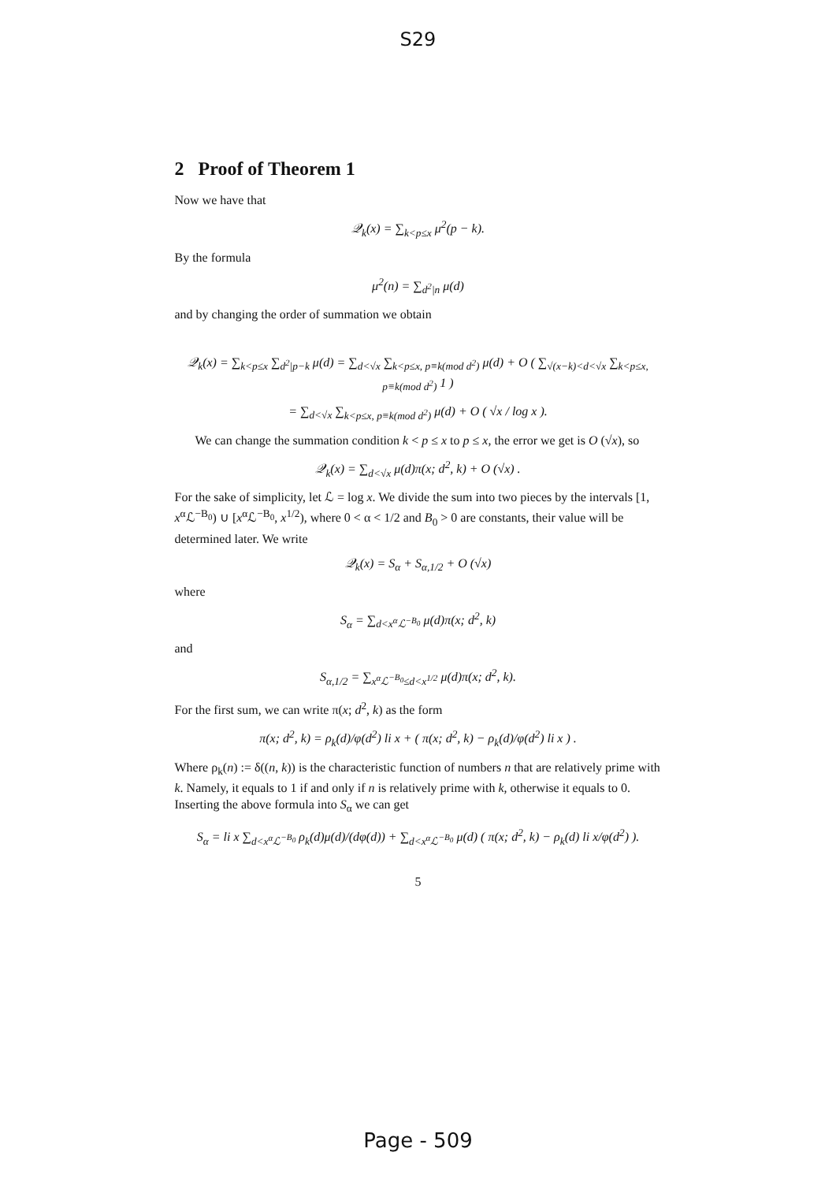S29
2 Proof of Theorem 1
Now we have that
𝒬<sub>k</sub>(x) = ∑<sub>k<p≤x</sub> μ<sup>2</sup>(p − k).
By the formula
μ<sup>2</sup>(n) = ∑<sub>d<sup>2</sup>|n</sub> μ(d)
and by changing the order of summation we obtain
𝒬<sub>k</sub>(x) = ∑<sub>k<p≤x</sub> ∑<sub>d<sup>2</sup>|p−k</sub> μ(d) = ∑<sub>d<√x</sub> ∑<sub>k<p≤x, p≡k(mod d<sup>2</sup>)</sub> μ(d) + O ( ∑<sub>√(x−k)<d<√x</sub> ∑<sub>k<p≤x, p≡k(mod d<sup>2</sup>)</sub> 1 )
= ∑<sub>d<√x</sub> ∑<sub>k<p≤x, p≡k(mod d<sup>2</sup>)</sub> μ(d) + O ( √x / log x ).
We can change the summation condition k < p ≤ x to p ≤ x, the error we get is O (√x), so
𝒬<sub>k</sub>(x) = ∑<sub>d<√x</sub> μ(d)π(x; d<sup>2</sup>, k) + O (√x) .
For the sake of simplicity, let ℒ = log x. We divide the sum into two pieces by the intervals [1, x<sup>α</sup>ℒ<sup>−B<sub>0</sub></sup>) ∪ [x<sup>α</sup>ℒ<sup>−B<sub>0</sub></sup>, x<sup>1/2</sup>), where 0 < α < 1/2 and B<sub>0</sub> > 0 are constants, their value will be determined later. We write
𝒬<sub>k</sub>(x) = S<sub>α</sub> + S<sub>α,1/2</sub> + O (√x)
where
S<sub>α</sub> = ∑<sub>d<x<sup>α</sup>ℒ<sup>−B<sub>0</sub></sup></sub> μ(d)π(x; d<sup>2</sup>, k)
and
S<sub>α,1/2</sub> = ∑<sub>x<sup>α</sup>ℒ<sup>−B<sub>0</sub></sup>≤d<x<sup>1/2</sup></sub> μ(d)π(x; d<sup>2</sup>, k).
For the first sum, we can write π(x; d<sup>2</sup>, k) as the form
π(x; d<sup>2</sup>, k) = ρ<sub>k</sub>(d)/φ(d<sup>2</sup>) li x + ( π(x; d<sup>2</sup>, k) − ρ<sub>k</sub>(d)/φ(d<sup>2</sup>) li x ) .
Where ρ<sub>k</sub>(n) := δ((n, k)) is the characteristic function of numbers n that are relatively prime with k. Namely, it equals to 1 if and only if n is relatively prime with k, otherwise it equals to 0. Inserting the above formula into S<sub>α</sub> we can get
S<sub>α</sub> = li x ∑<sub>d<x<sup>α</sup>ℒ<sup>−B<sub>0</sub></sup></sub> ρ<sub>k</sub>(d)μ(d)/(dφ(d)) + ∑<sub>d<x<sup>α</sup>ℒ<sup>−B<sub>0</sub></sup></sub> μ(d) ( π(x; d<sup>2</sup>, k) − ρ<sub>k</sub>(d) li x/φ(d<sup>2</sup>) ).
5
Page - 509